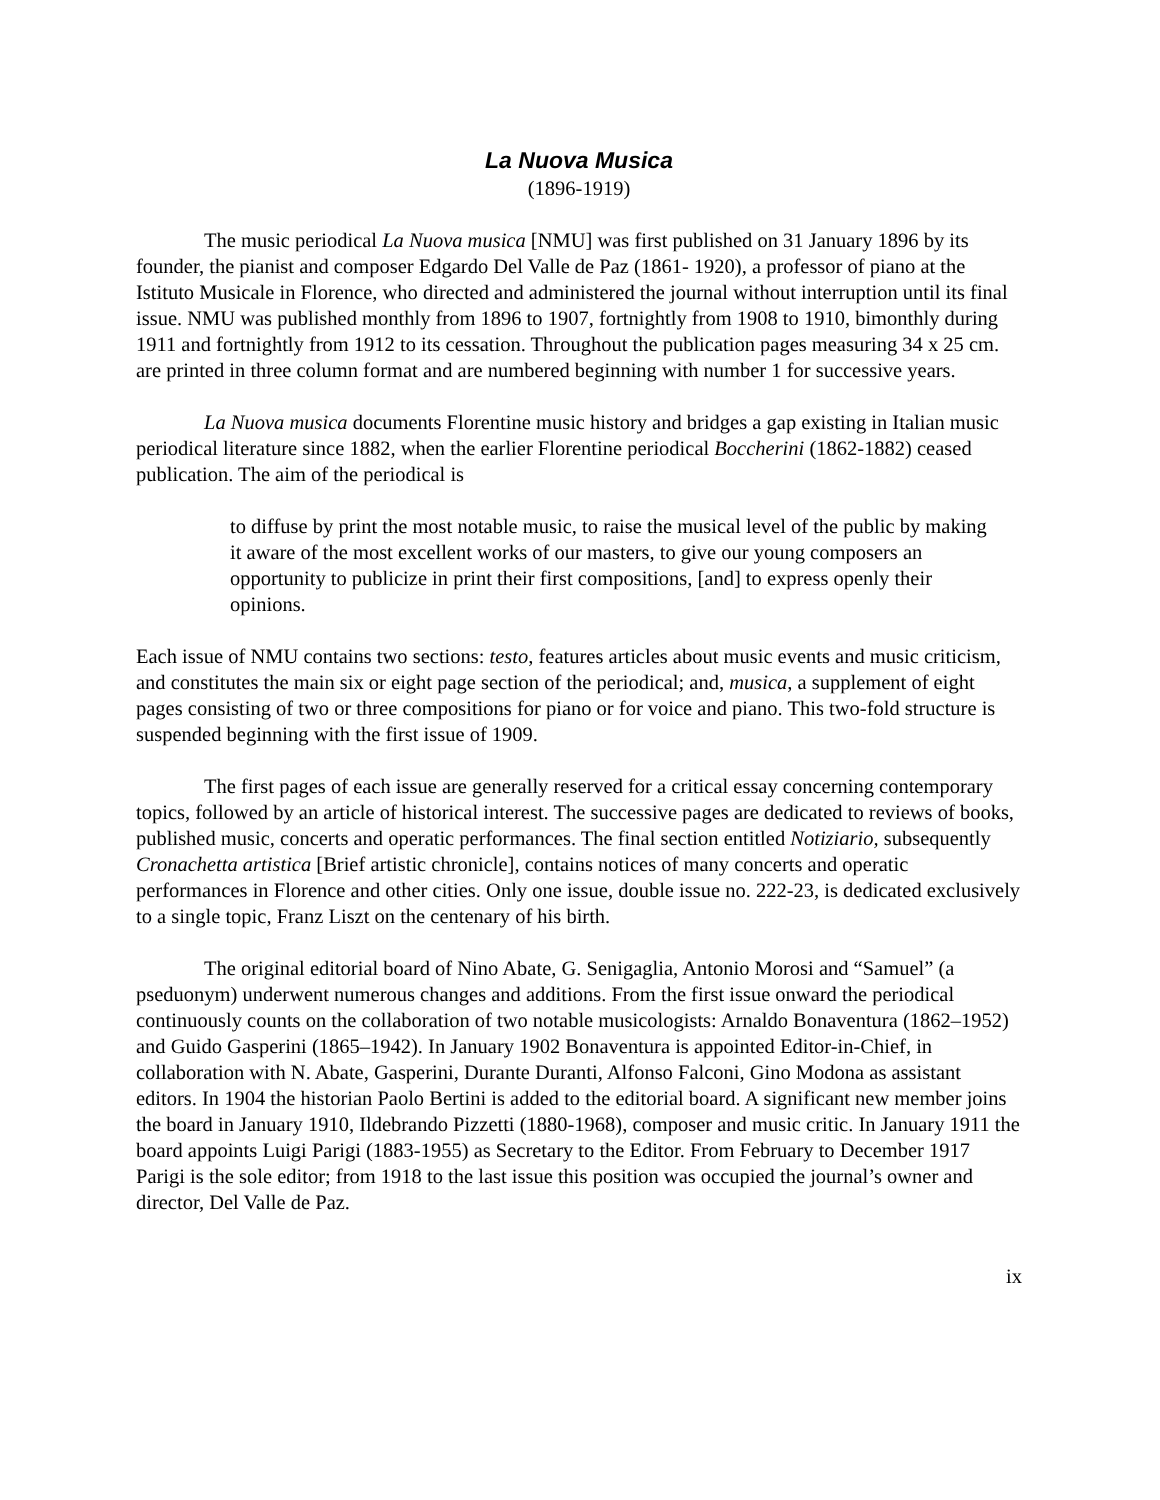La Nuova Musica
(1896-1919)
The music periodical La Nuova musica [NMU] was first published on 31 January 1896 by its founder, the pianist and composer Edgardo Del Valle de Paz (1861- 1920), a professor of piano at the Istituto Musicale in Florence, who directed and administered the journal without interruption until its final issue. NMU was published monthly from 1896 to 1907, fortnightly from 1908 to 1910, bimonthly during 1911 and fortnightly from 1912 to its cessation. Throughout the publication pages measuring 34 x 25 cm. are printed in three column format and are numbered beginning with number 1 for successive years.
La Nuova musica documents Florentine music history and bridges a gap existing in Italian music periodical literature since 1882, when the earlier Florentine periodical Boccherini (1862-1882) ceased publication. The aim of the periodical is
to diffuse by print the most notable music, to raise the musical level of the public by making it aware of the most excellent works of our masters, to give our young composers an opportunity to publicize in print their first compositions, [and] to express openly their opinions.
Each issue of NMU contains two sections: testo, features articles about music events and music criticism, and constitutes the main six or eight page section of the periodical; and, musica, a supplement of eight pages consisting of two or three compositions for piano or for voice and piano. This two-fold structure is suspended beginning with the first issue of 1909.
The first pages of each issue are generally reserved for a critical essay concerning contemporary topics, followed by an article of historical interest. The successive pages are dedicated to reviews of books, published music, concerts and operatic performances. The final section entitled Notiziario, subsequently Cronachetta artistica [Brief artistic chronicle], contains notices of many concerts and operatic performances in Florence and other cities. Only one issue, double issue no. 222-23, is dedicated exclusively to a single topic, Franz Liszt on the centenary of his birth.
The original editorial board of Nino Abate, G. Senigaglia, Antonio Morosi and “Samuel” (a pseduonym) underwent numerous changes and additions. From the first issue onward the periodical continuously counts on the collaboration of two notable musicologists: Arnaldo Bonaventura (1862–1952) and Guido Gasperini (1865–1942). In January 1902 Bonaventura is appointed Editor-in-Chief, in collaboration with N. Abate, Gasperini, Durante Duranti, Alfonso Falconi, Gino Modona as assistant editors. In 1904 the historian Paolo Bertini is added to the editorial board. A significant new member joins the board in January 1910, Ildebrando Pizzetti (1880-1968), composer and music critic. In January 1911 the board appoints Luigi Parigi (1883-1955) as Secretary to the Editor. From February to December 1917 Parigi is the sole editor; from 1918 to the last issue this position was occupied the journal’s owner and director, Del Valle de Paz.
ix